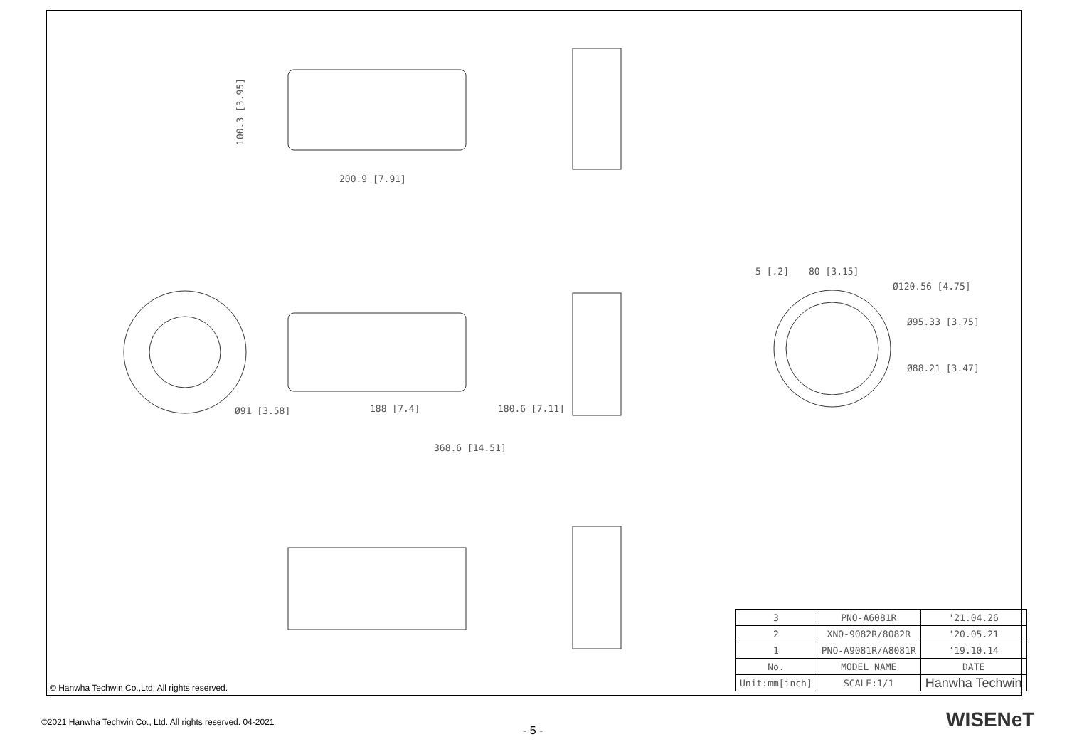100.3 [3.95]
200.9 [7.91]
Ø91 [3.58] 188 [7.4] 180.6 [7.11]
368.6 [14.51]
5 [.2] 80 [3.15]
Ø120.56 [4.75]
Ø95.33 [3.75]
Ø88.21 [3.47]
© Hanwha Techwin Co.,Ltd. All rights reserved.
| 3 | PNO-A6081R | | '21.04.26 |
| 2 | XNO-9082R/8082R | | '20.05.21 |
| 1 | PNO-A9081R/A8081R | | '19.10.14 |
| No. | MODEL NAME | | DATE |
| Unit:mm[inch] | SCALE:1/1 | Hanwha Techwin | |
©2021 Hanwha Techwin Co., Ltd. All rights reserved. 04-2021
- 5 - WISENeT